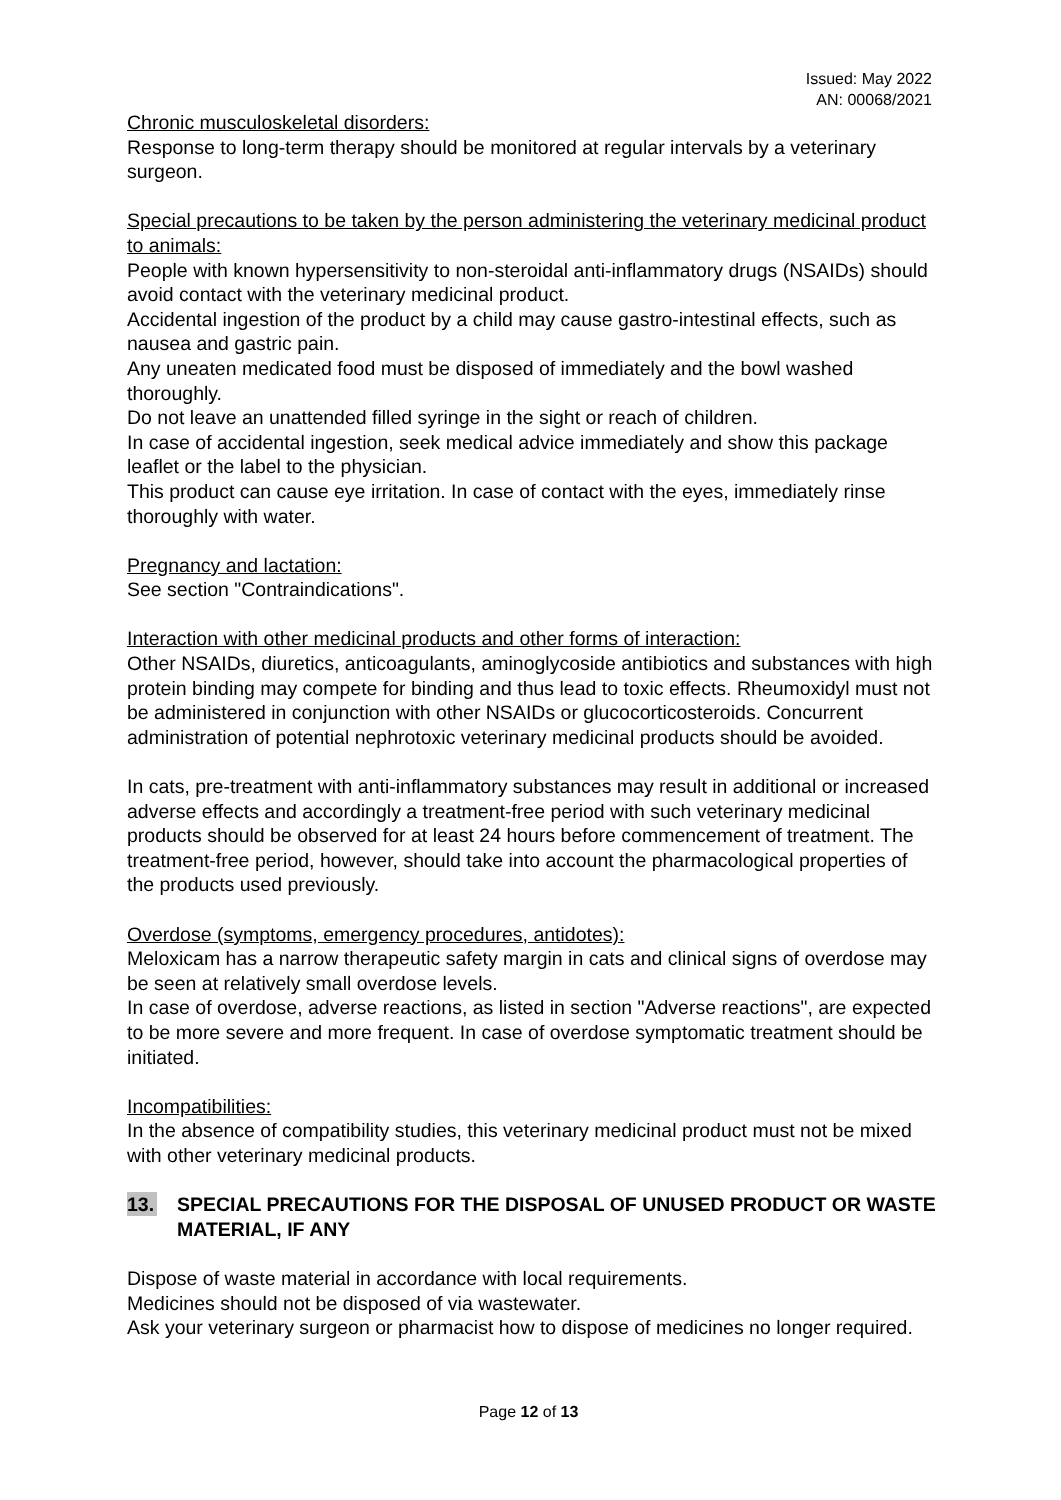Issued: May 2022
AN: 00068/2021
Chronic musculoskeletal disorders:
Response to long-term therapy should be monitored at regular intervals by a veterinary surgeon.
Special precautions to be taken by the person administering the veterinary medicinal product to animals:
People with known hypersensitivity to non-steroidal anti-inflammatory drugs (NSAIDs) should avoid contact with the veterinary medicinal product.
Accidental ingestion of the product by a child may cause gastro-intestinal effects, such as nausea and gastric pain.
Any uneaten medicated food must be disposed of immediately and the bowl washed thoroughly.
Do not leave an unattended filled syringe in the sight or reach of children.
In case of accidental ingestion, seek medical advice immediately and show this package leaflet or the label to the physician.
This product can cause eye irritation. In case of contact with the eyes, immediately rinse thoroughly with water.
Pregnancy and lactation:
See section "Contraindications".
Interaction with other medicinal products and other forms of interaction:
Other NSAIDs, diuretics, anticoagulants, aminoglycoside antibiotics and substances with high protein binding may compete for binding and thus lead to toxic effects. Rheumoxidyl must not be administered in conjunction with other NSAIDs or glucocorticosteroids. Concurrent administration of potential nephrotoxic veterinary medicinal products should be avoided.
In cats, pre-treatment with anti-inflammatory substances may result in additional or increased adverse effects and accordingly a treatment-free period with such veterinary medicinal products should be observed for at least 24 hours before commencement of treatment. The treatment-free period, however, should take into account the pharmacological properties of the products used previously.
Overdose (symptoms, emergency procedures, antidotes):
Meloxicam has a narrow therapeutic safety margin in cats and clinical signs of overdose may be seen at relatively small overdose levels.
In case of overdose, adverse reactions, as listed in section "Adverse reactions", are expected to be more severe and more frequent. In case of overdose symptomatic treatment should be initiated.
Incompatibilities:
In the absence of compatibility studies, this veterinary medicinal product must not be mixed with other veterinary medicinal products.
13. SPECIAL PRECAUTIONS FOR THE DISPOSAL OF UNUSED PRODUCT OR WASTE MATERIAL, IF ANY
Dispose of waste material in accordance with local requirements.
Medicines should not be disposed of via wastewater.
Ask your veterinary surgeon or pharmacist how to dispose of medicines no longer required.
Page 12 of 13